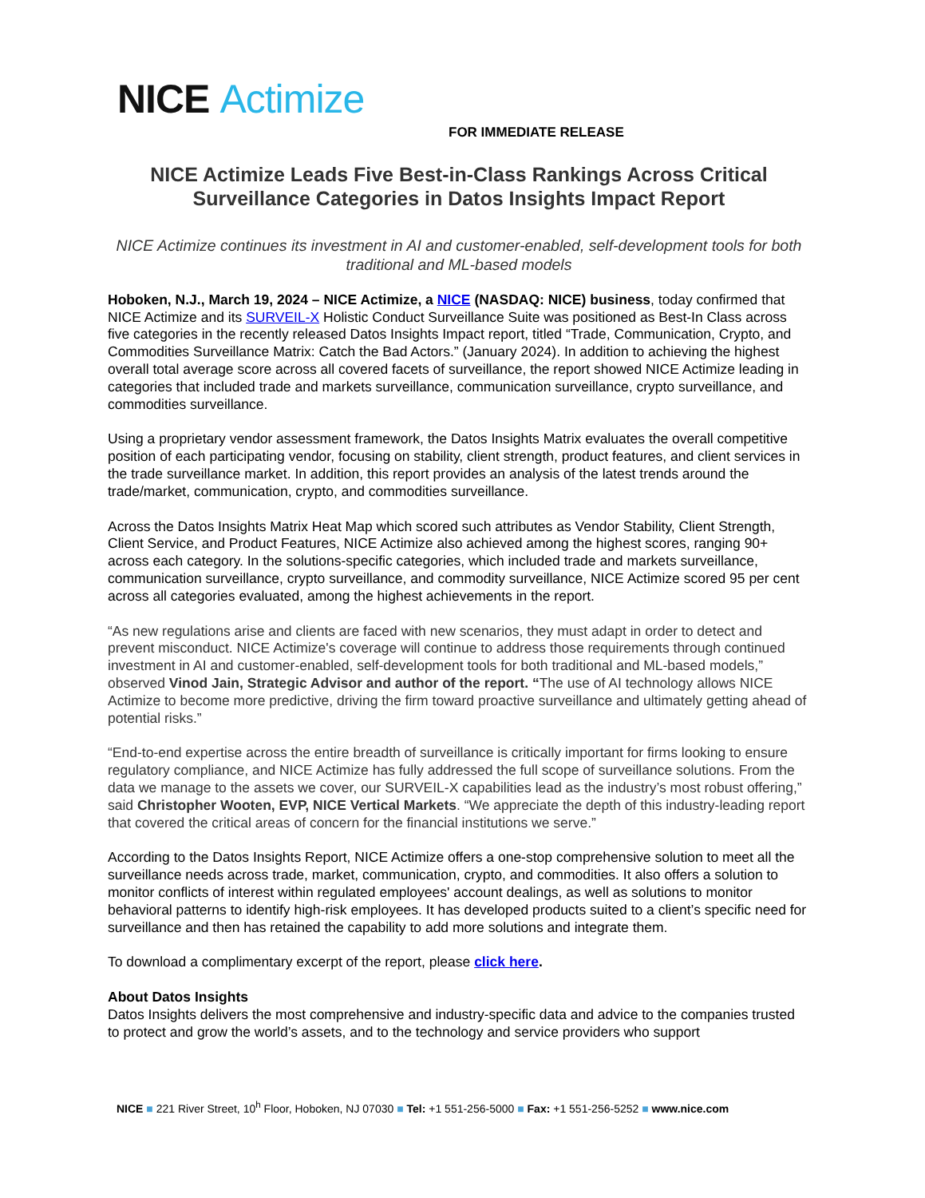NICE Actimize
FOR IMMEDIATE RELEASE
NICE Actimize Leads Five Best-in-Class Rankings Across Critical Surveillance Categories in Datos Insights Impact Report
NICE Actimize continues its investment in AI and customer-enabled, self-development tools for both traditional and ML-based models
Hoboken, N.J., March 19, 2024 – NICE Actimize, a NICE (NASDAQ: NICE) business, today confirmed that NICE Actimize and its SURVEIL-X Holistic Conduct Surveillance Suite was positioned as Best-In Class across five categories in the recently released Datos Insights Impact report, titled “Trade, Communication, Crypto, and Commodities Surveillance Matrix: Catch the Bad Actors.” (January 2024). In addition to achieving the highest overall total average score across all covered facets of surveillance, the report showed NICE Actimize leading in categories that included trade and markets surveillance, communication surveillance, crypto surveillance, and commodities surveillance.
Using a proprietary vendor assessment framework, the Datos Insights Matrix evaluates the overall competitive position of each participating vendor, focusing on stability, client strength, product features, and client services in the trade surveillance market. In addition, this report provides an analysis of the latest trends around the trade/market, communication, crypto, and commodities surveillance.
Across the Datos Insights Matrix Heat Map which scored such attributes as Vendor Stability, Client Strength, Client Service, and Product Features, NICE Actimize also achieved among the highest scores, ranging 90+ across each category. In the solutions-specific categories, which included trade and markets surveillance, communication surveillance, crypto surveillance, and commodity surveillance, NICE Actimize scored 95 per cent across all categories evaluated, among the highest achievements in the report.
“As new regulations arise and clients are faced with new scenarios, they must adapt in order to detect and prevent misconduct. NICE Actimize's coverage will continue to address those requirements through continued investment in AI and customer-enabled, self-development tools for both traditional and ML-based models,” observed Vinod Jain, Strategic Advisor and author of the report. “The use of AI technology allows NICE Actimize to become more predictive, driving the firm toward proactive surveillance and ultimately getting ahead of potential risks.”
“End-to-end expertise across the entire breadth of surveillance is critically important for firms looking to ensure regulatory compliance, and NICE Actimize has fully addressed the full scope of surveillance solutions. From the data we manage to the assets we cover, our SURVEIL-X capabilities lead as the industry’s most robust offering,” said Christopher Wooten, EVP, NICE Vertical Markets. “We appreciate the depth of this industry-leading report that covered the critical areas of concern for the financial institutions we serve.”
According to the Datos Insights Report, NICE Actimize offers a one-stop comprehensive solution to meet all the surveillance needs across trade, market, communication, crypto, and commodities. It also offers a solution to monitor conflicts of interest within regulated employees' account dealings, as well as solutions to monitor behavioral patterns to identify high-risk employees. It has developed products suited to a client’s specific need for surveillance and then has retained the capability to add more solutions and integrate them.
To download a complimentary excerpt of the report, please click here.
About Datos Insights
Datos Insights delivers the most comprehensive and industry-specific data and advice to the companies trusted to protect and grow the world’s assets, and to the technology and service providers who support
NICE ■ 221 River Street, 10<sup>h</sup> Floor, Hoboken, NJ 07030 ■ Tel: +1 551-256-5000 ■ Fax: +1 551-256-5252 ■ www.nice.com